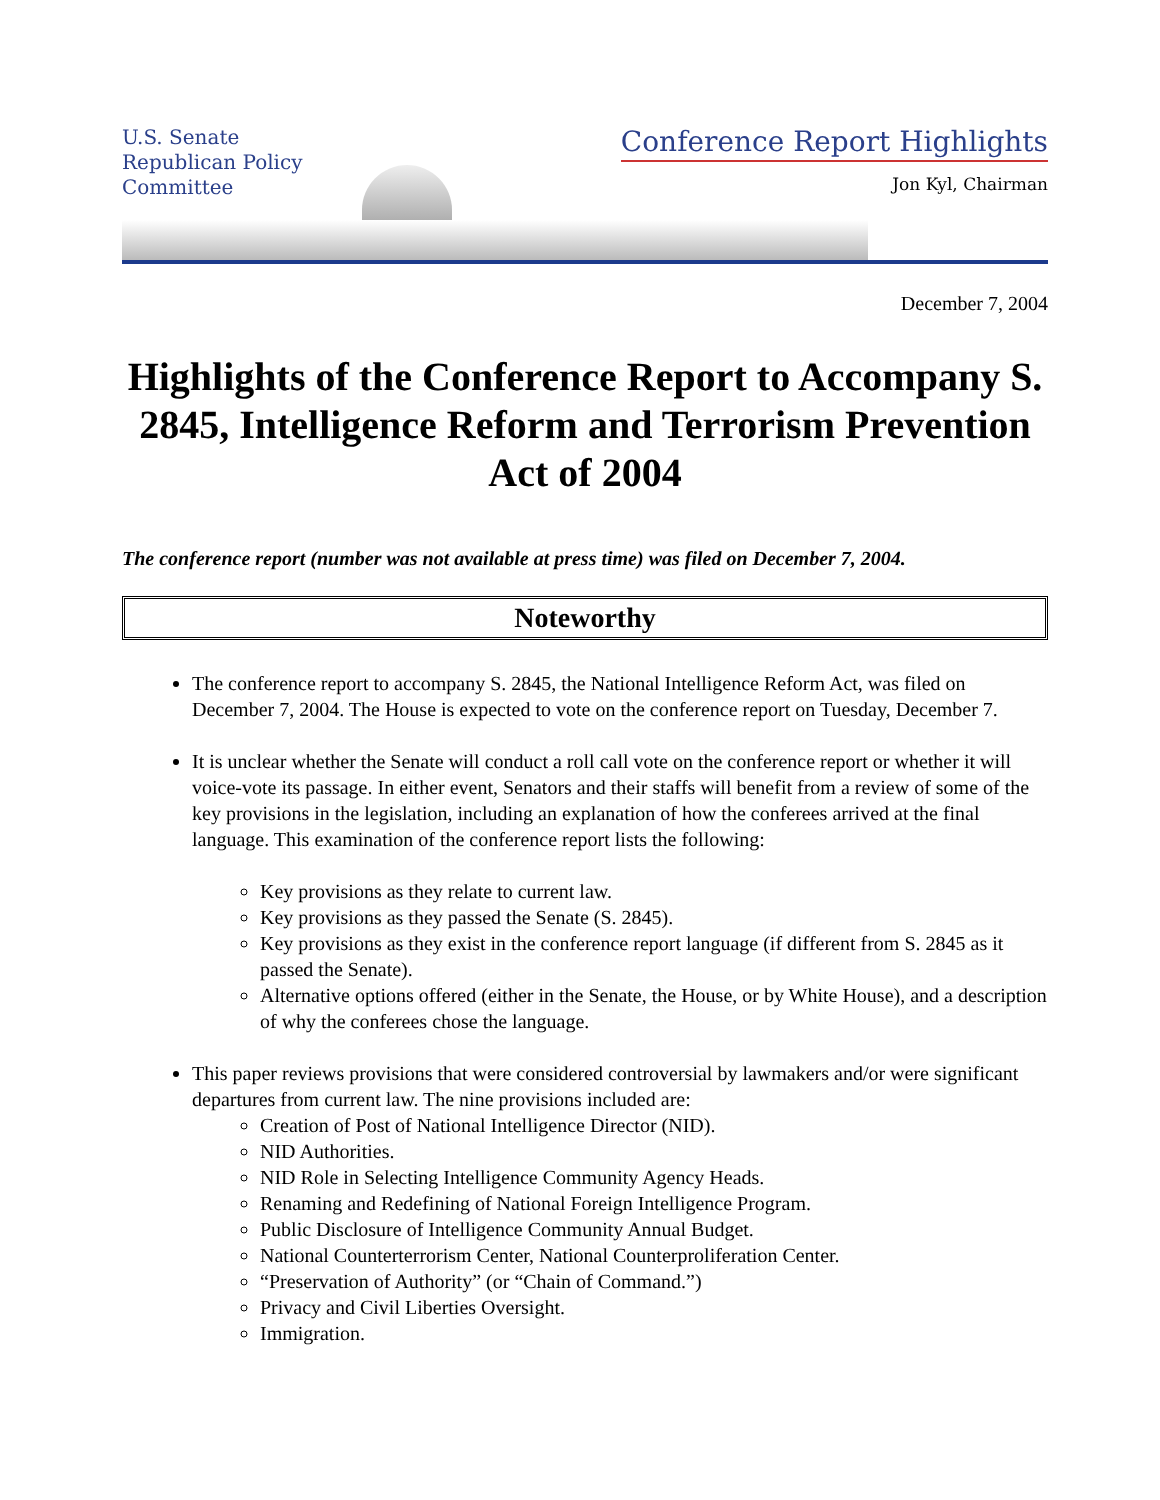U.S. Senate
Republican Policy
Committee
Conference Report Highlights
Jon Kyl, Chairman
December 7, 2004
Highlights of the Conference Report to Accompany S. 2845, Intelligence Reform and Terrorism Prevention Act of 2004
The conference report (number was not available at press time) was filed on December 7, 2004.
Noteworthy
The conference report to accompany S. 2845, the National Intelligence Reform Act, was filed on December 7, 2004. The House is expected to vote on the conference report on Tuesday, December 7.
It is unclear whether the Senate will conduct a roll call vote on the conference report or whether it will voice-vote its passage. In either event, Senators and their staffs will benefit from a review of some of the key provisions in the legislation, including an explanation of how the conferees arrived at the final language. This examination of the conference report lists the following:
Key provisions as they relate to current law.
Key provisions as they passed the Senate (S. 2845).
Key provisions as they exist in the conference report language (if different from S. 2845 as it passed the Senate).
Alternative options offered (either in the Senate, the House, or by White House), and a description of why the conferees chose the language.
This paper reviews provisions that were considered controversial by lawmakers and/or were significant departures from current law. The nine provisions included are:
Creation of Post of National Intelligence Director (NID).
NID Authorities.
NID Role in Selecting Intelligence Community Agency Heads.
Renaming and Redefining of National Foreign Intelligence Program.
Public Disclosure of Intelligence Community Annual Budget.
National Counterterrorism Center, National Counterproliferation Center.
“Preservation of Authority” (or “Chain of Command.”)
Privacy and Civil Liberties Oversight.
Immigration.